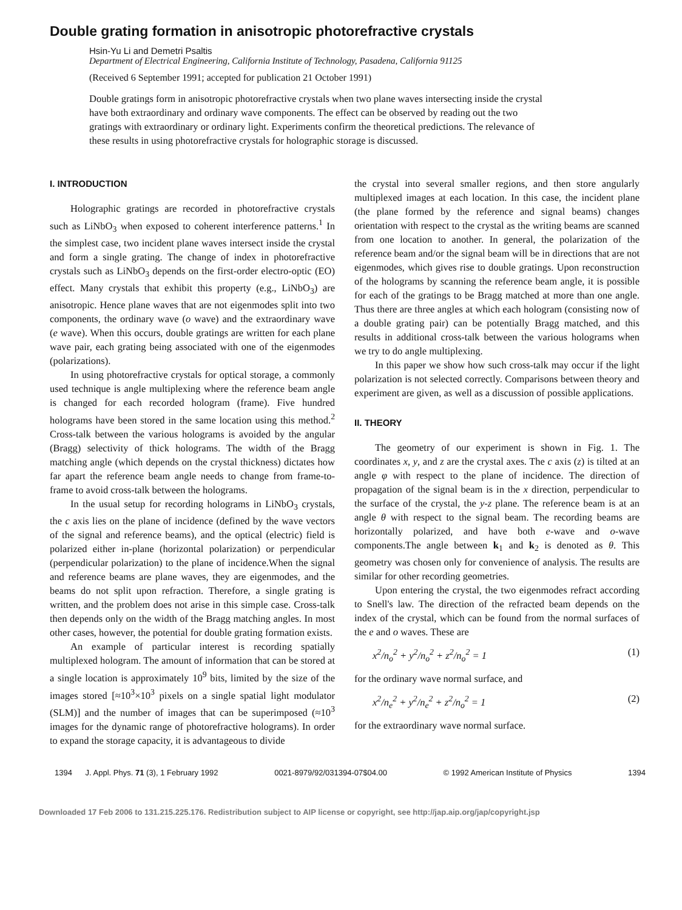Double grating formation in anisotropic photorefractive crystals
Hsin-Yu Li and Demetri Psaltis
Department of Electrical Engineering, California Institute of Technology, Pasadena, California 91125
(Received 6 September 1991; accepted for publication 21 October 1991)
Double gratings form in anisotropic photorefractive crystals when two plane waves intersecting inside the crystal have both extraordinary and ordinary wave components. The effect can be observed by reading out the two gratings with extraordinary or ordinary light. Experiments confirm the theoretical predictions. The relevance of these results in using photorefractive crystals for holographic storage is discussed.
I. INTRODUCTION
Holographic gratings are recorded in photorefractive crystals such as LiNbO<sub>3</sub> when exposed to coherent interference patterns.<sup>1</sup> In the simplest case, two incident plane waves intersect inside the crystal and form a single grating. The change of index in photorefractive crystals such as LiNbO<sub>3</sub> depends on the first-order electro-optic (EO) effect. Many crystals that exhibit this property (e.g., LiNbO<sub>3</sub>) are anisotropic. Hence plane waves that are not eigenmodes split into two components, the ordinary wave (o wave) and the extraordinary wave (e wave). When this occurs, double gratings are written for each plane wave pair, each grating being associated with one of the eigenmodes (polarizations).
In using photorefractive crystals for optical storage, a commonly used technique is angle multiplexing where the reference beam angle is changed for each recorded hologram (frame). Five hundred holograms have been stored in the same location using this method.<sup>2</sup> Cross-talk between the various holograms is avoided by the angular (Bragg) selectivity of thick holograms. The width of the Bragg matching angle (which depends on the crystal thickness) dictates how far apart the reference beam angle needs to change from frame-to-frame to avoid cross-talk between the holograms.
In the usual setup for recording holograms in LiNbO<sub>3</sub> crystals, the c axis lies on the plane of incidence (defined by the wave vectors of the signal and reference beams), and the optical (electric) field is polarized either in-plane (horizontal polarization) or perpendicular (perpendicular polarization) to the plane of incidence.When the signal and reference beams are plane waves, they are eigenmodes, and the beams do not split upon refraction. Therefore, a single grating is written, and the problem does not arise in this simple case. Cross-talk then depends only on the width of the Bragg matching angles. In most other cases, however, the potential for double grating formation exists.
An example of particular interest is recording spatially multiplexed hologram. The amount of information that can be stored at a single location is approximately 10<sup>9</sup> bits, limited by the size of the images stored [≈10<sup>3</sup>×10<sup>3</sup> pixels on a single spatial light modulator (SLM)] and the number of images that can be superimposed (≈10<sup>3</sup> images for the dynamic range of photorefractive holograms). In order to expand the storage capacity, it is advantageous to divide
the crystal into several smaller regions, and then store angularly multiplexed images at each location. In this case, the incident plane (the plane formed by the reference and signal beams) changes orientation with respect to the crystal as the writing beams are scanned from one location to another. In general, the polarization of the reference beam and/or the signal beam will be in directions that are not eigenmodes, which gives rise to double gratings. Upon reconstruction of the holograms by scanning the reference beam angle, it is possible for each of the gratings to be Bragg matched at more than one angle. Thus there are three angles at which each hologram (consisting now of a double grating pair) can be potentially Bragg matched, and this results in additional cross-talk between the various holograms when we try to do angle multiplexing.
In this paper we show how such cross-talk may occur if the light polarization is not selected correctly. Comparisons between theory and experiment are given, as well as a discussion of possible applications.
II. THEORY
The geometry of our experiment is shown in Fig. 1. The coordinates x, y, and z are the crystal axes. The c axis (z) is tilted at an angle φ with respect to the plane of incidence. The direction of propagation of the signal beam is in the x direction, perpendicular to the surface of the crystal, the y-z plane. The reference beam is at an angle θ with respect to the signal beam. The recording beams are horizontally polarized, and have both e-wave and o-wave components.The angle between k<sub>1</sub> and k<sub>2</sub> is denoted as θ. This geometry was chosen only for convenience of analysis. The results are similar for other recording geometries.
Upon entering the crystal, the two eigenmodes refract according to Snell's law. The direction of the refracted beam depends on the index of the crystal, which can be found from the normal surfaces of the e and o waves. These are
x<sup>2</sup>/n<sub>o</sub><sup>2</sup> + y<sup>2</sup>/n<sub>o</sub><sup>2</sup> + z<sup>2</sup>/n<sub>o</sub><sup>2</sup> = 1 (1)
for the ordinary wave normal surface, and
x<sup>2</sup>/n<sub>e</sub><sup>2</sup> + y<sup>2</sup>/n<sub>e</sub><sup>2</sup> + z<sup>2</sup>/n<sub>o</sub><sup>2</sup> = 1 (2)
for the extraordinary wave normal surface.
1394 J. Appl. Phys. 71 (3), 1 February 1992 0021-8979/92/031394-07$04.00 © 1992 American Institute of Physics 1394
Downloaded 17 Feb 2006 to 131.215.225.176. Redistribution subject to AIP license or copyright, see http://jap.aip.org/jap/copyright.jsp